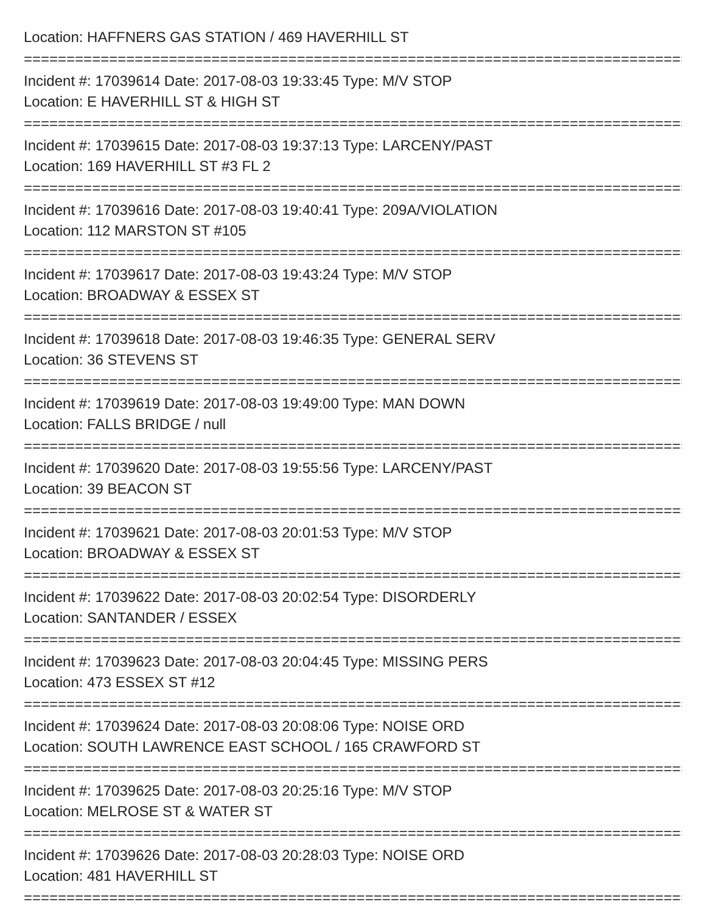Location: HAFFNERS GAS STATION / 469 HAVERHILL ST
==================================================================================
Incident #: 17039614 Date: 2017-08-03 19:33:45 Type: M/V STOP
Location: E HAVERHILL ST & HIGH ST
==================================================================================
Incident #: 17039615 Date: 2017-08-03 19:37:13 Type: LARCENY/PAST
Location: 169 HAVERHILL ST #3 FL 2
==================================================================================
Incident #: 17039616 Date: 2017-08-03 19:40:41 Type: 209A/VIOLATION
Location: 112 MARSTON ST #105
==================================================================================
Incident #: 17039617 Date: 2017-08-03 19:43:24 Type: M/V STOP
Location: BROADWAY & ESSEX ST
==================================================================================
Incident #: 17039618 Date: 2017-08-03 19:46:35 Type: GENERAL SERV
Location: 36 STEVENS ST
==================================================================================
Incident #: 17039619 Date: 2017-08-03 19:49:00 Type: MAN DOWN
Location: FALLS BRIDGE / null
==================================================================================
Incident #: 17039620 Date: 2017-08-03 19:55:56 Type: LARCENY/PAST
Location: 39 BEACON ST
==================================================================================
Incident #: 17039621 Date: 2017-08-03 20:01:53 Type: M/V STOP
Location: BROADWAY & ESSEX ST
==================================================================================
Incident #: 17039622 Date: 2017-08-03 20:02:54 Type: DISORDERLY
Location: SANTANDER / ESSEX
==================================================================================
Incident #: 17039623 Date: 2017-08-03 20:04:45 Type: MISSING PERS
Location: 473 ESSEX ST #12
==================================================================================
Incident #: 17039624 Date: 2017-08-03 20:08:06 Type: NOISE ORD
Location: SOUTH LAWRENCE EAST SCHOOL / 165 CRAWFORD ST
==================================================================================
Incident #: 17039625 Date: 2017-08-03 20:25:16 Type: M/V STOP
Location: MELROSE ST & WATER ST
==================================================================================
Incident #: 17039626 Date: 2017-08-03 20:28:03 Type: NOISE ORD
Location: 481 HAVERHILL ST
==================================================================================